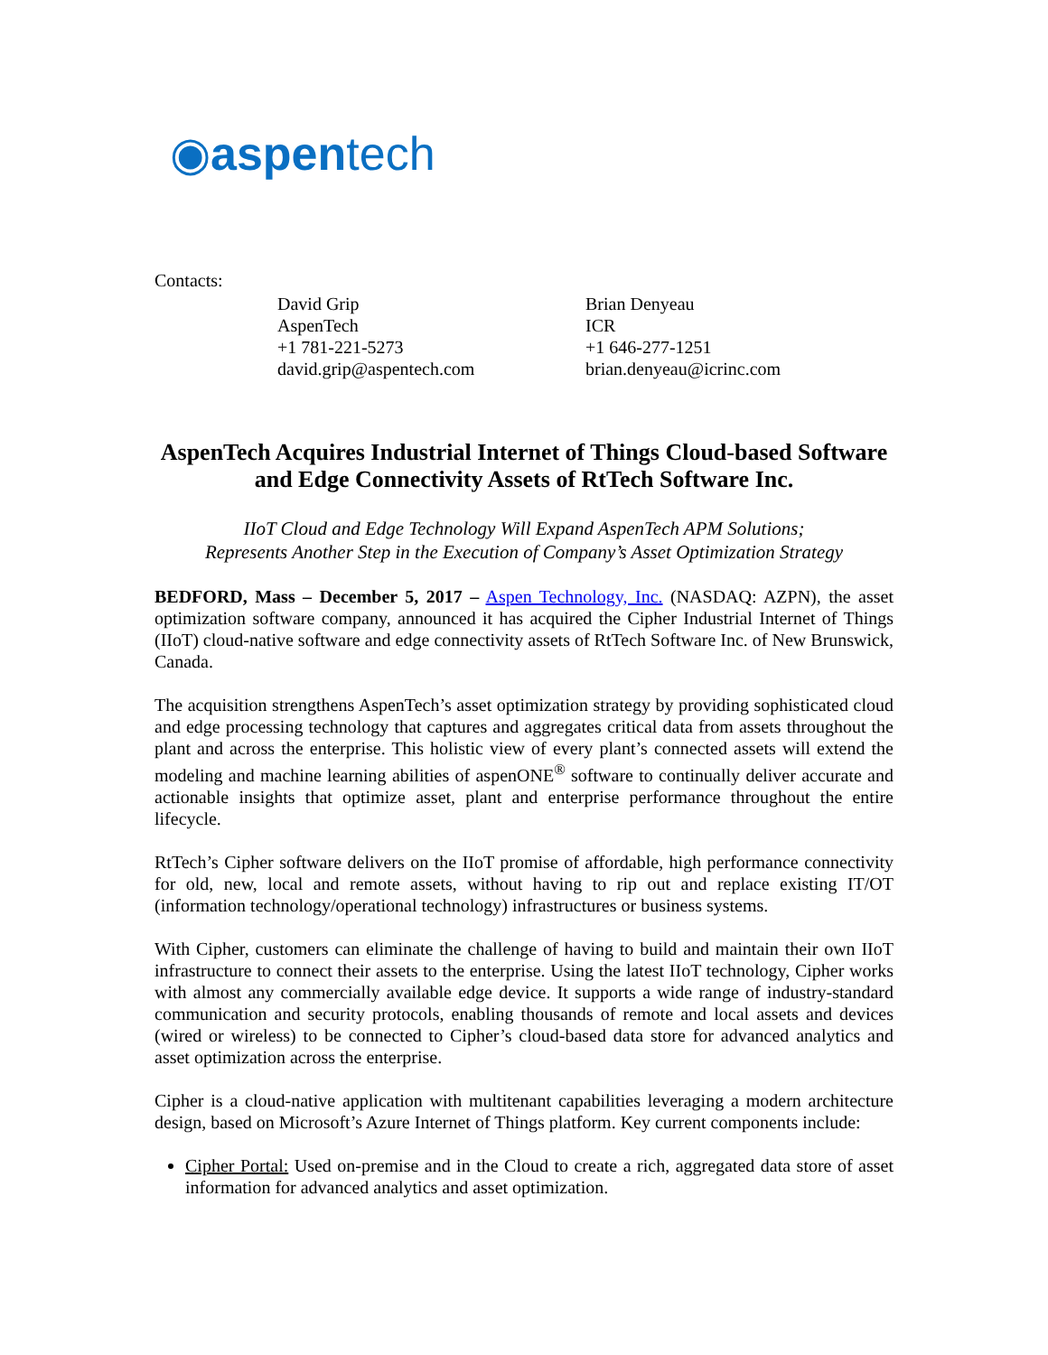◉aspentech
Contacts:
David Grip
AspenTech
+1 781-221-5273
david.grip@aspentech.com
Brian Denyeau
ICR
+1 646-277-1251
brian.denyeau@icrinc.com
AspenTech Acquires Industrial Internet of Things Cloud-based Software and Edge Connectivity Assets of RtTech Software Inc.
IIoT Cloud and Edge Technology Will Expand AspenTech APM Solutions;
Represents Another Step in the Execution of Company’s Asset Optimization Strategy
BEDFORD, Mass – December 5, 2017 – Aspen Technology, Inc. (NASDAQ: AZPN), the asset optimization software company, announced it has acquired the Cipher Industrial Internet of Things (IIoT) cloud-native software and edge connectivity assets of RtTech Software Inc. of New Brunswick, Canada.
The acquisition strengthens AspenTech’s asset optimization strategy by providing sophisticated cloud and edge processing technology that captures and aggregates critical data from assets throughout the plant and across the enterprise. This holistic view of every plant’s connected assets will extend the modeling and machine learning abilities of aspenONE<sup>®</sup> software to continually deliver accurate and actionable insights that optimize asset, plant and enterprise performance throughout the entire lifecycle.
RtTech’s Cipher software delivers on the IIoT promise of affordable, high performance connectivity for old, new, local and remote assets, without having to rip out and replace existing IT/OT (information technology/operational technology) infrastructures or business systems.
With Cipher, customers can eliminate the challenge of having to build and maintain their own IIoT infrastructure to connect their assets to the enterprise. Using the latest IIoT technology, Cipher works with almost any commercially available edge device. It supports a wide range of industry-standard communication and security protocols, enabling thousands of remote and local assets and devices (wired or wireless) to be connected to Cipher’s cloud-based data store for advanced analytics and asset optimization across the enterprise.
Cipher is a cloud-native application with multitenant capabilities leveraging a modern architecture design, based on Microsoft’s Azure Internet of Things platform. Key current components include:
Cipher Portal: Used on-premise and in the Cloud to create a rich, aggregated data store of asset information for advanced analytics and asset optimization.